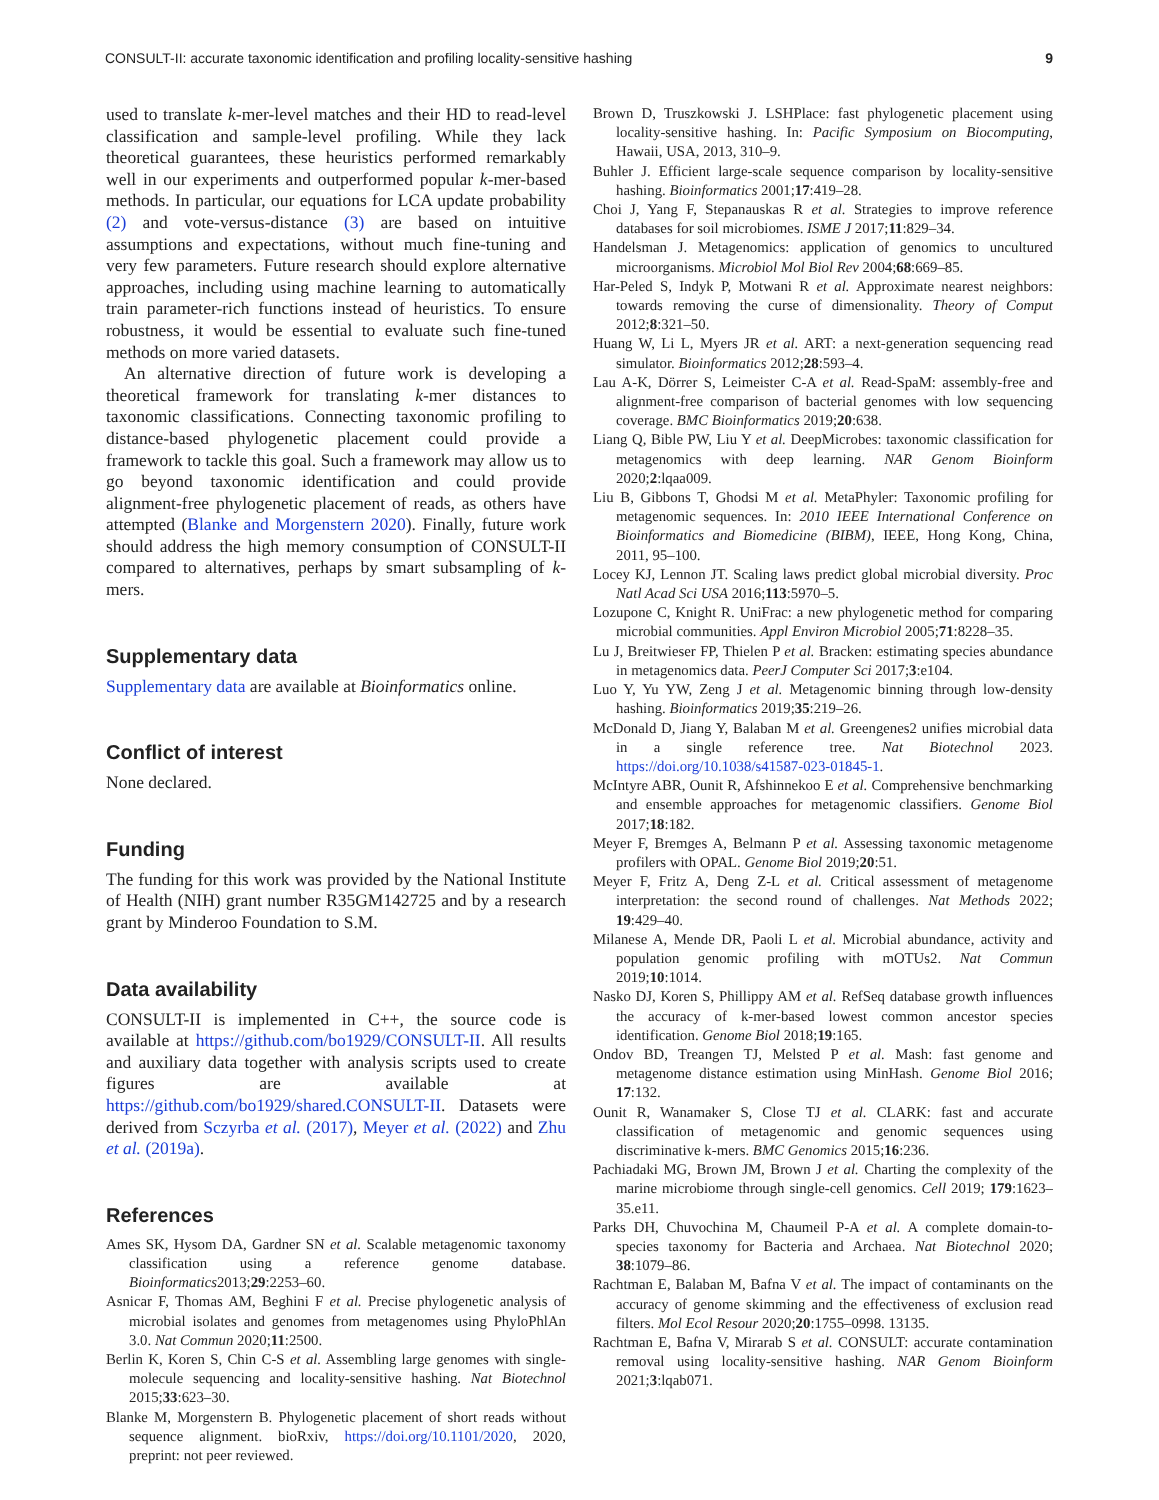CONSULT-II: accurate taxonomic identification and profiling locality-sensitive hashing 9
used to translate k-mer-level matches and their HD to read-level classification and sample-level profiling. While they lack theoretical guarantees, these heuristics performed remarkably well in our experiments and outperformed popular k-mer-based methods. In particular, our equations for LCA update probability (2) and vote-versus-distance (3) are based on intuitive assumptions and expectations, without much fine-tuning and very few parameters. Future research should explore alternative approaches, including using machine learning to automatically train parameter-rich functions instead of heuristics. To ensure robustness, it would be essential to evaluate such fine-tuned methods on more varied datasets.
An alternative direction of future work is developing a theoretical framework for translating k-mer distances to taxonomic classifications. Connecting taxonomic profiling to distance-based phylogenetic placement could provide a framework to tackle this goal. Such a framework may allow us to go beyond taxonomic identification and could provide alignment-free phylogenetic placement of reads, as others have attempted (Blanke and Morgenstern 2020). Finally, future work should address the high memory consumption of CONSULT-II compared to alternatives, perhaps by smart subsampling of k-mers.
Supplementary data
Supplementary data are available at Bioinformatics online.
Conflict of interest
None declared.
Funding
The funding for this work was provided by the National Institute of Health (NIH) grant number R35GM142725 and by a research grant by Minderoo Foundation to S.M.
Data availability
CONSULT-II is implemented in C++, the source code is available at https://github.com/bo1929/CONSULT-II. All results and auxiliary data together with analysis scripts used to create figures are available at https://github.com/bo1929/shared.CONSULT-II. Datasets were derived from Sczyrba et al. (2017), Meyer et al. (2022) and Zhu et al. (2019a).
References
Ames SK, Hysom DA, Gardner SN et al. Scalable metagenomic taxonomy classification using a reference genome database. Bioinformatics2013;29:2253–60.
Asnicar F, Thomas AM, Beghini F et al. Precise phylogenetic analysis of microbial isolates and genomes from metagenomes using PhyloPhlAn 3.0. Nat Commun 2020;11:2500.
Berlin K, Koren S, Chin C-S et al. Assembling large genomes with single-molecule sequencing and locality-sensitive hashing. Nat Biotechnol 2015;33:623–30.
Blanke M, Morgenstern B. Phylogenetic placement of short reads without sequence alignment. bioRxiv, https://doi.org/10.1101/2020, 2020, preprint: not peer reviewed.
Brown D, Truszkowski J. LSHPlace: fast phylogenetic placement using locality-sensitive hashing. In: Pacific Symposium on Biocomputing, Hawaii, USA, 2013, 310–9.
Buhler J. Efficient large-scale sequence comparison by locality-sensitive hashing. Bioinformatics 2001;17:419–28.
Choi J, Yang F, Stepanauskas R et al. Strategies to improve reference databases for soil microbiomes. ISME J 2017;11:829–34.
Handelsman J. Metagenomics: application of genomics to uncultured microorganisms. Microbiol Mol Biol Rev 2004;68:669–85.
Har-Peled S, Indyk P, Motwani R et al. Approximate nearest neighbors: towards removing the curse of dimensionality. Theory of Comput 2012;8:321–50.
Huang W, Li L, Myers JR et al. ART: a next-generation sequencing read simulator. Bioinformatics 2012;28:593–4.
Lau A-K, Dörrer S, Leimeister C-A et al. Read-SpaM: assembly-free and alignment-free comparison of bacterial genomes with low sequencing coverage. BMC Bioinformatics 2019;20:638.
Liang Q, Bible PW, Liu Y et al. DeepMicrobes: taxonomic classification for metagenomics with deep learning. NAR Genom Bioinform 2020;2:lqaa009.
Liu B, Gibbons T, Ghodsi M et al. MetaPhyler: Taxonomic profiling for metagenomic sequences. In: 2010 IEEE International Conference on Bioinformatics and Biomedicine (BIBM), IEEE, Hong Kong, China, 2011, 95–100.
Locey KJ, Lennon JT. Scaling laws predict global microbial diversity. Proc Natl Acad Sci USA 2016;113:5970–5.
Lozupone C, Knight R. UniFrac: a new phylogenetic method for comparing microbial communities. Appl Environ Microbiol 2005;71:8228–35.
Lu J, Breitwieser FP, Thielen P et al. Bracken: estimating species abundance in metagenomics data. PeerJ Computer Sci 2017;3:e104.
Luo Y, Yu YW, Zeng J et al. Metagenomic binning through low-density hashing. Bioinformatics 2019;35:219–26.
McDonald D, Jiang Y, Balaban M et al. Greengenes2 unifies microbial data in a single reference tree. Nat Biotechnol 2023. https://doi.org/10.1038/s41587-023-01845-1.
McIntyre ABR, Ounit R, Afshinnekoo E et al. Comprehensive benchmarking and ensemble approaches for metagenomic classifiers. Genome Biol 2017;18:182.
Meyer F, Bremges A, Belmann P et al. Assessing taxonomic metagenome profilers with OPAL. Genome Biol 2019;20:51.
Meyer F, Fritz A, Deng Z-L et al. Critical assessment of metagenome interpretation: the second round of challenges. Nat Methods 2022; 19:429–40.
Milanese A, Mende DR, Paoli L et al. Microbial abundance, activity and population genomic profiling with mOTUs2. Nat Commun 2019;10:1014.
Nasko DJ, Koren S, Phillippy AM et al. RefSeq database growth influences the accuracy of k-mer-based lowest common ancestor species identification. Genome Biol 2018;19:165.
Ondov BD, Treangen TJ, Melsted P et al. Mash: fast genome and metagenome distance estimation using MinHash. Genome Biol 2016; 17:132.
Ounit R, Wanamaker S, Close TJ et al. CLARK: fast and accurate classification of metagenomic and genomic sequences using discriminative k-mers. BMC Genomics 2015;16:236.
Pachiadaki MG, Brown JM, Brown J et al. Charting the complexity of the marine microbiome through single-cell genomics. Cell 2019; 179:1623–35.e11.
Parks DH, Chuvochina M, Chaumeil P-A et al. A complete domain-to-species taxonomy for Bacteria and Archaea. Nat Biotechnol 2020; 38:1079–86.
Rachtman E, Balaban M, Bafna V et al. The impact of contaminants on the accuracy of genome skimming and the effectiveness of exclusion read filters. Mol Ecol Resour 2020;20:1755–0998. 13135.
Rachtman E, Bafna V, Mirarab S et al. CONSULT: accurate contamination removal using locality-sensitive hashing. NAR Genom Bioinform 2021;3:lqab071.